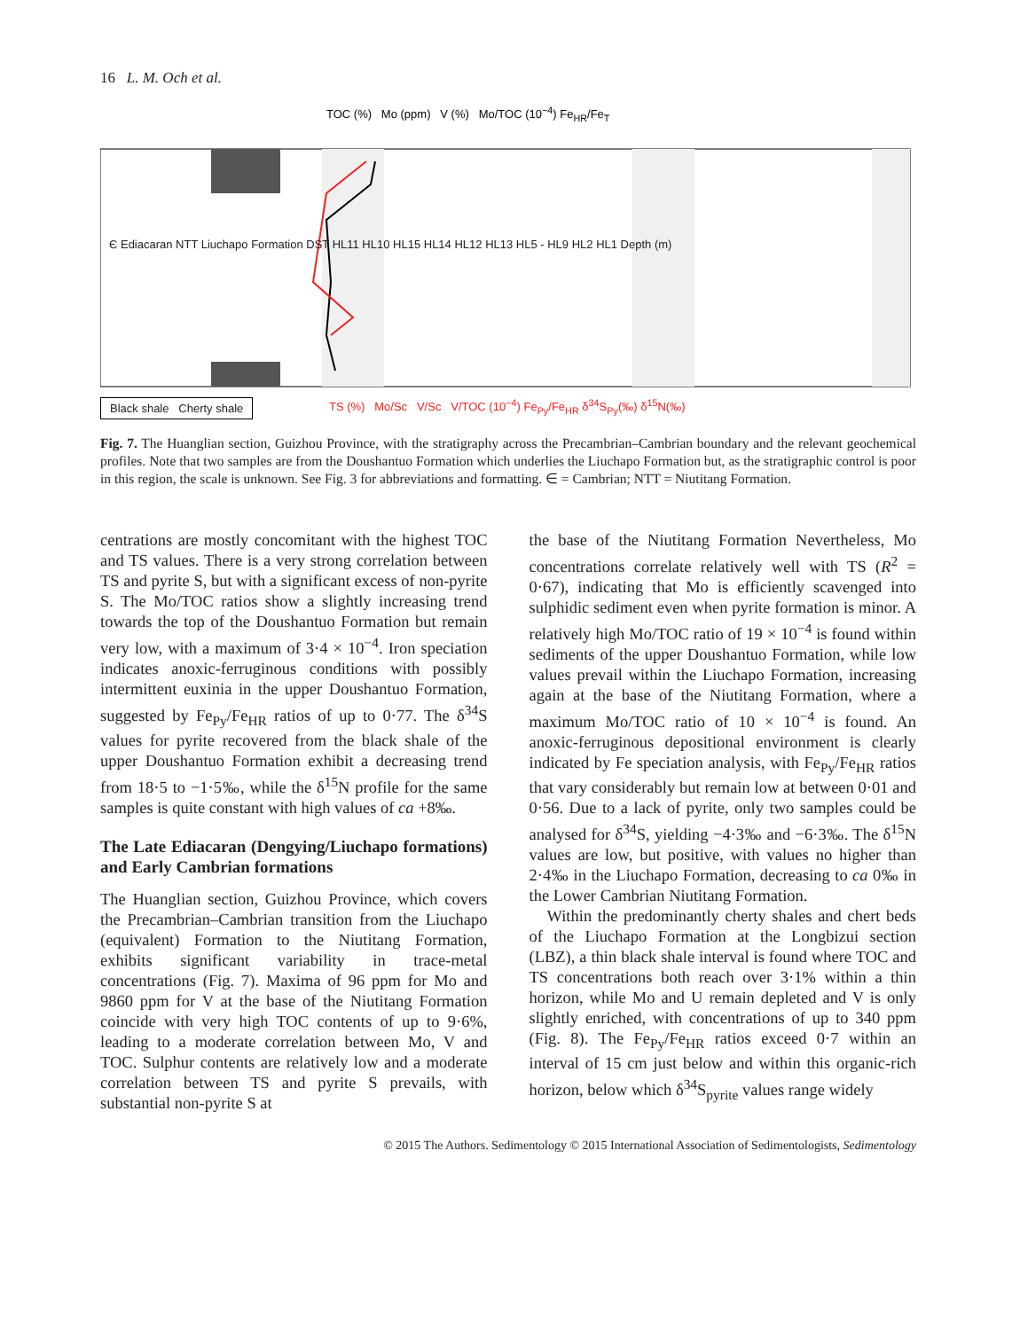16 L. M. Och et al.
TOC (%) Mo (ppm) V (%) Mo/TOC (10<sup>−4</sup>) Fe<sub>HR</sub>/Fe<sub>T</sub>
TS (%) Mo/Sc V/Sc V/TOC (10<sup>−4</sup>) Fe<sub>Py</sub>/Fe<sub>HR</sub> δ<sup>34</sup>S<sub>Py</sub>(‰) δ<sup>15</sup>N(‰)
Є Ediacaran NTT Liuchapo Formation DST HL11 HL10 HL15 HL14 HL12 HL13 HL5 - HL9 HL2 HL1 Depth (m)
Black shale Cherty shale
Fig. 7. The Huanglian section, Guizhou Province, with the stratigraphy across the Precambrian–Cambrian boundary and the relevant geochemical profiles. Note that two samples are from the Doushantuo Formation which underlies the Liuchapo Formation but, as the stratigraphic control is poor in this region, the scale is unknown. See Fig. 3 for abbreviations and formatting. ∈ = Cambrian; NTT = Niutitang Formation.
centrations are mostly concomitant with the highest TOC and TS values. There is a very strong correlation between TS and pyrite S, but with a significant excess of non-pyrite S. The Mo/TOC ratios show a slightly increasing trend towards the top of the Doushantuo Formation but remain very low, with a maximum of 3·4 × 10<sup>−4</sup>. Iron speciation indicates anoxic-ferruginous conditions with possibly intermittent euxinia in the upper Doushantuo Formation, suggested by Fe<sub>Py</sub>/Fe<sub>HR</sub> ratios of up to 0·77. The δ<sup>34</sup>S values for pyrite recovered from the black shale of the upper Doushantuo Formation exhibit a decreasing trend from 18·5 to −1·5‰, while the δ<sup>15</sup>N profile for the same samples is quite constant with high values of ca +8‰.
The Late Ediacaran (Dengying/Liuchapo formations) and Early Cambrian formations
The Huanglian section, Guizhou Province, which covers the Precambrian–Cambrian transition from the Liuchapo (equivalent) Formation to the Niutitang Formation, exhibits significant variability in trace-metal concentrations (Fig. 7). Maxima of 96 ppm for Mo and 9860 ppm for V at the base of the Niutitang Formation coincide with very high TOC contents of up to 9·6%, leading to a moderate correlation between Mo, V and TOC. Sulphur contents are relatively low and a moderate correlation between TS and pyrite S prevails, with substantial non-pyrite S at
the base of the Niutitang Formation Nevertheless, Mo concentrations correlate relatively well with TS (R<sup>2</sup> = 0·67), indicating that Mo is efficiently scavenged into sulphidic sediment even when pyrite formation is minor. A relatively high Mo/TOC ratio of 19 × 10<sup>−4</sup> is found within sediments of the upper Doushantuo Formation, while low values prevail within the Liuchapo Formation, increasing again at the base of the Niutitang Formation, where a maximum Mo/TOC ratio of 10 × 10<sup>−4</sup> is found. An anoxic-ferruginous depositional environment is clearly indicated by Fe speciation analysis, with Fe<sub>Py</sub>/Fe<sub>HR</sub> ratios that vary considerably but remain low at between 0·01 and 0·56. Due to a lack of pyrite, only two samples could be analysed for δ<sup>34</sup>S, yielding −4·3‰ and −6·3‰. The δ<sup>15</sup>N values are low, but positive, with values no higher than 2·4‰ in the Liuchapo Formation, decreasing to ca 0‰ in the Lower Cambrian Niutitang Formation.
Within the predominantly cherty shales and chert beds of the Liuchapo Formation at the Longbizui section (LBZ), a thin black shale interval is found where TOC and TS concentrations both reach over 3·1% within a thin horizon, while Mo and U remain depleted and V is only slightly enriched, with concentrations of up to 340 ppm (Fig. 8). The Fe<sub>Py</sub>/Fe<sub>HR</sub> ratios exceed 0·7 within an interval of 15 cm just below and within this organic-rich horizon, below which δ<sup>34</sup>S<sub>pyrite</sub> values range widely
© 2015 The Authors. Sedimentology © 2015 International Association of Sedimentologists, Sedimentology